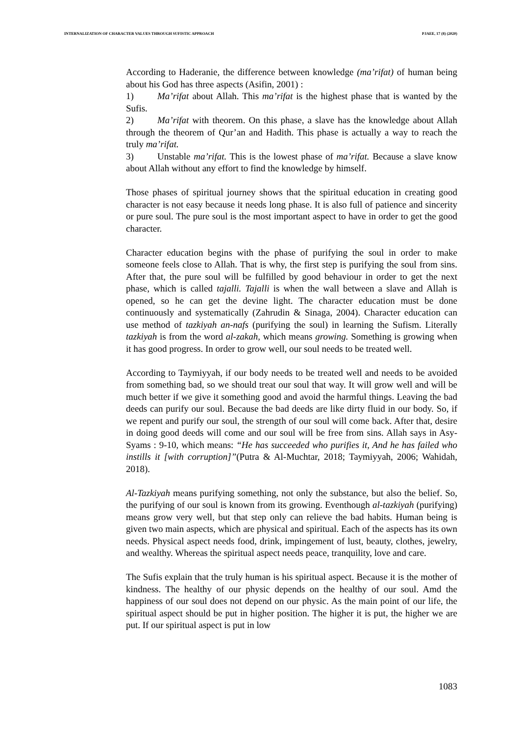INTERNALIZATION OF CHARACTER VALUES THROUGH SUFISTIC APPROACH PJAEE, 17 (8) (2020)
According to Haderanie, the difference between knowledge (ma’rifat) of human being about his God has three aspects (Asifin, 2001) :
1) Ma’rifat about Allah. This ma’rifat is the highest phase that is wanted by the Sufis.
2) Ma’rifat with theorem. On this phase, a slave has the knowledge about Allah through the theorem of Qur’an and Hadith. This phase is actually a way to reach the truly ma’rifat.
3) Unstable ma’rifat. This is the lowest phase of ma’rifat. Because a slave know about Allah without any effort to find the knowledge by himself.
Those phases of spiritual journey shows that the spiritual education in creating good character is not easy because it needs long phase. It is also full of patience and sincerity or pure soul. The pure soul is the most important aspect to have in order to get the good character.
Character education begins with the phase of purifying the soul in order to make someone feels close to Allah. That is why, the first step is purifying the soul from sins. After that, the pure soul will be fulfilled by good behaviour in order to get the next phase, which is called tajalli. Tajalli is when the wall between a slave and Allah is opened, so he can get the devine light. The character education must be done continuously and systematically (Zahrudin & Sinaga, 2004). Character education can use method of tazkiyah an-nafs (purifying the soul) in learning the Sufism. Literally tazkiyah is from the word al-zakah, which means growing. Something is growing when it has good progress. In order to grow well, our soul needs to be treated well.
According to Taymiyyah, if our body needs to be treated well and needs to be avoided from something bad, so we should treat our soul that way. It will grow well and will be much better if we give it something good and avoid the harmful things. Leaving the bad deeds can purify our soul. Because the bad deeds are like dirty fluid in our body. So, if we repent and purify our soul, the strength of our soul will come back. After that, desire in doing good deeds will come and our soul will be free from sins. Allah says in Asy-Syams : 9-10, which means: “He has succeeded who purifies it, And he has failed who instills it [with corruption]”(Putra & Al-Muchtar, 2018; Taymiyyah, 2006; Wahidah, 2018).
Al-Tazkiyah means purifying something, not only the substance, but also the belief. So, the purifying of our soul is known from its growing. Eventhough al-tazkiyah (purifying) means grow very well, but that step only can relieve the bad habits. Human being is given two main aspects, which are physical and spiritual. Each of the aspects has its own needs. Physical aspect needs food, drink, impingement of lust, beauty, clothes, jewelry, and wealthy. Whereas the spiritual aspect needs peace, tranquility, love and care.
The Sufis explain that the truly human is his spiritual aspect. Because it is the mother of kindness. The healthy of our physic depends on the healthy of our soul. Amd the happiness of our soul does not depend on our physic. As the main point of our life, the spiritual aspect should be put in higher position. The higher it is put, the higher we are put. If our spiritual aspect is put in low
1083